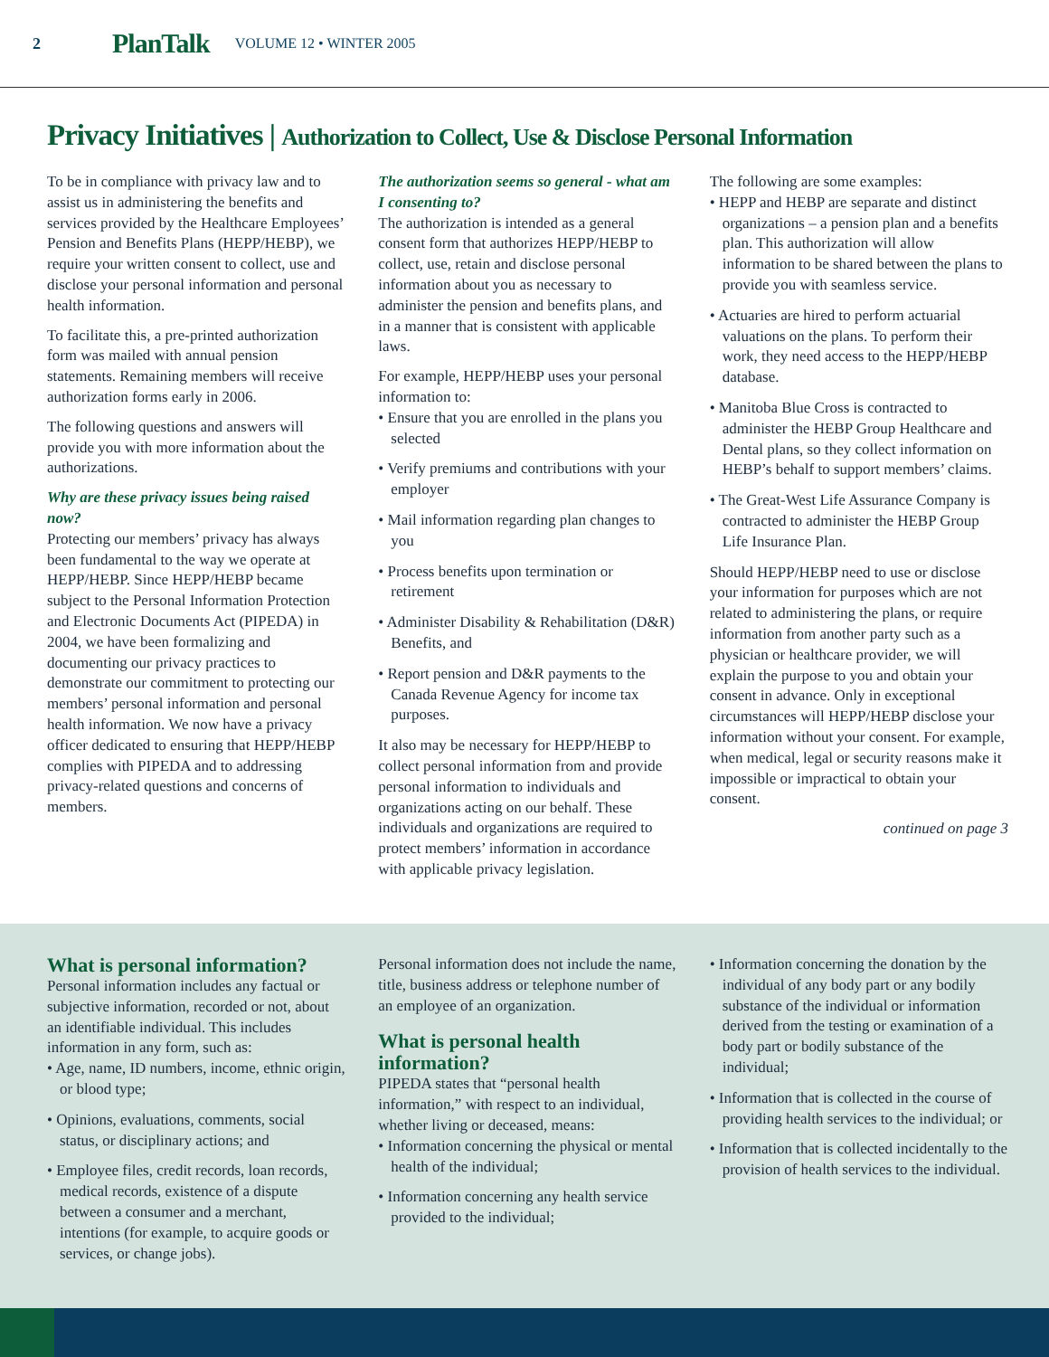2 PlanTalk VOLUME 12 • WINTER 2005
Privacy Initiatives | Authorization to Collect, Use & Disclose Personal Information
To be in compliance with privacy law and to assist us in administering the benefits and services provided by the Healthcare Employees’ Pension and Benefits Plans (HEPP/HEBP), we require your written consent to collect, use and disclose your personal information and personal health information.
To facilitate this, a pre-printed authorization form was mailed with annual pension statements. Remaining members will receive authorization forms early in 2006.
The following questions and answers will provide you with more information about the authorizations.
Why are these privacy issues being raised now?
Protecting our members’ privacy has always been fundamental to the way we operate at HEPP/HEBP. Since HEPP/HEBP became subject to the Personal Information Protection and Electronic Documents Act (PIPEDA) in 2004, we have been formalizing and documenting our privacy practices to demonstrate our commitment to protecting our members’ personal information and personal health information. We now have a privacy officer dedicated to ensuring that HEPP/HEBP complies with PIPEDA and to addressing privacy-related questions and concerns of members.
The authorization seems so general - what am I consenting to?
The authorization is intended as a general consent form that authorizes HEPP/HEBP to collect, use, retain and disclose personal information about you as necessary to administer the pension and benefits plans, and in a manner that is consistent with applicable laws.
For example, HEPP/HEBP uses your personal information to:
• Ensure that you are enrolled in the plans you selected
• Verify premiums and contributions with your employer
• Mail information regarding plan changes to you
• Process benefits upon termination or retirement
• Administer Disability & Rehabilitation (D&R) Benefits, and
• Report pension and D&R payments to the Canada Revenue Agency for income tax purposes.
It also may be necessary for HEPP/HEBP to collect personal information from and provide personal information to individuals and organizations acting on our behalf. These individuals and organizations are required to protect members’ information in accordance with applicable privacy legislation.
The following are some examples:
• HEPP and HEBP are separate and distinct organizations – a pension plan and a benefits plan. This authorization will allow information to be shared between the plans to provide you with seamless service.
• Actuaries are hired to perform actuarial valuations on the plans. To perform their work, they need access to the HEPP/HEBP database.
• Manitoba Blue Cross is contracted to administer the HEBP Group Healthcare and Dental plans, so they collect information on HEBP’s behalf to support members’ claims.
• The Great-West Life Assurance Company is contracted to administer the HEBP Group Life Insurance Plan.
Should HEPP/HEBP need to use or disclose your information for purposes which are not related to administering the plans, or require information from another party such as a physician or healthcare provider, we will explain the purpose to you and obtain your consent in advance. Only in exceptional circumstances will HEPP/HEBP disclose your information without your consent. For example, when medical, legal or security reasons make it impossible or impractical to obtain your consent.
continued on page 3
What is personal information?
Personal information includes any factual or subjective information, recorded or not, about an identifiable individual. This includes information in any form, such as:
• Age, name, ID numbers, income, ethnic origin, or blood type;
• Opinions, evaluations, comments, social status, or disciplinary actions; and
• Employee files, credit records, loan records, medical records, existence of a dispute between a consumer and a merchant, intentions (for example, to acquire goods or services, or change jobs).
Personal information does not include the name, title, business address or telephone number of an employee of an organization.
What is personal health information?
PIPEDA states that “personal health information,” with respect to an individual, whether living or deceased, means:
• Information concerning the physical or mental health of the individual;
• Information concerning any health service provided to the individual;
• Information concerning the donation by the individual of any body part or any bodily substance of the individual or information derived from the testing or examination of a body part or bodily substance of the individual;
• Information that is collected in the course of providing health services to the individual; or
• Information that is collected incidentally to the provision of health services to the individual.